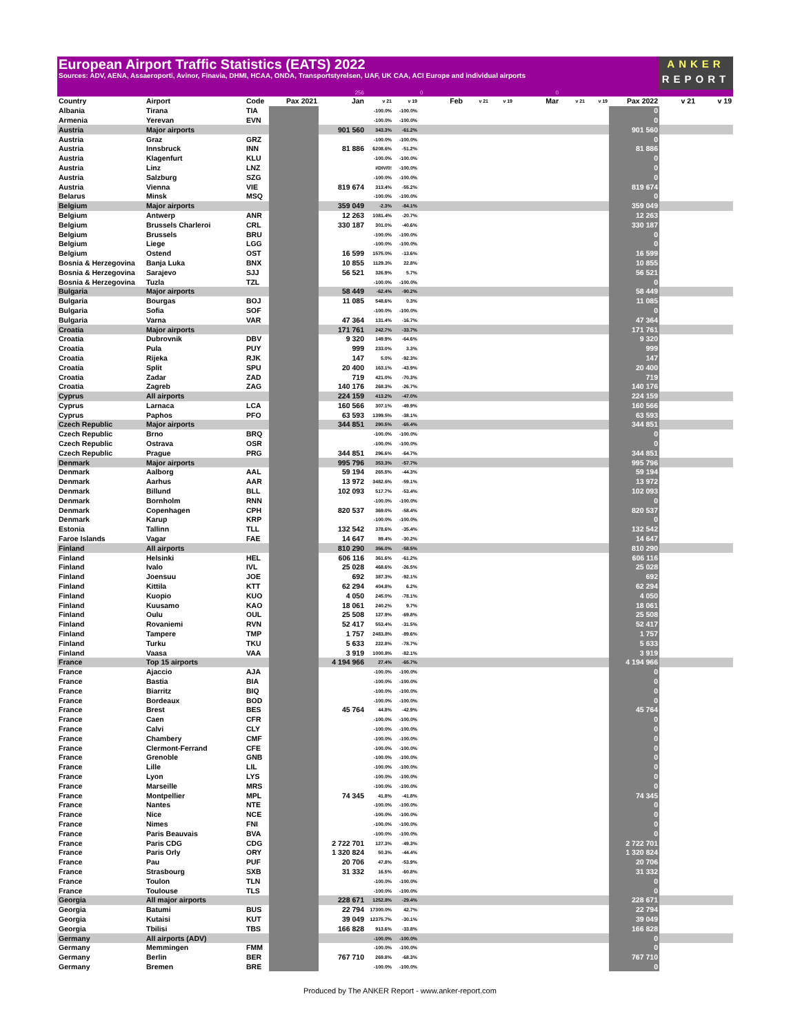European Airport Traffic Statistics (EATS) 2022
Sources: ADV, AENA, Assaeroporti, Avinor, Finavia, DHMI, HCAA, ONDA, Transportstyrelsen, UAF, UK CAA, ACI Europe and individual airports
ANKER
REPORT
| | | | | 256 | | | 0 | | | 0 | | | | | |
| Country | Airport | Code | Pax 2021 | Jan | v 21 | v 19 | Feb | v 21 | v 19 | Mar | v 21 | v 19 | Pax 2022 | v 21 | v 19 |
| Albania | Tirana | TIA | | | -100.0% | -100.0% | | | | | | | 0 | | |
| Armenia | Yerevan | EVN | | | -100.0% | -100.0% | | | | | | | 0 | | |
| Austria | Major airports | | | 901 560 | 343.3% | -61.2% | | | | | | | 901 560 | | |
| Austria | Graz | GRZ | | | -100.0% | -100.0% | | | | | | | 0 | | |
| Austria | Innsbruck | INN | | 81 886 | 6208.6% | -51.2% | | | | | | | 81 886 | | |
| Austria | Klagenfurt | KLU | | | -100.0% | -100.0% | | | | | | | 0 | | |
| Austria | Linz | LNZ | | | #DIV/0! | -100.0% | | | | | | | 0 | | |
| Austria | Salzburg | SZG | | | -100.0% | -100.0% | | | | | | | 0 | | |
| Austria | Vienna | VIE | | 819 674 | 313.4% | -55.2% | | | | | | | 819 674 | | |
| Belarus | Minsk | MSQ | | | -100.0% | -100.0% | | | | | | | 0 | | |
| Belgium | Major airports | | | 359 049 | -2.3% | -84.1% | | | | | | | 359 049 | | |
| Belgium | Antwerp | ANR | | 12 263 | 1081.4% | -20.7% | | | | | | | 12 263 | | |
| Belgium | Brussels Charleroi | CRL | | 330 187 | 301.0% | -40.6% | | | | | | | 330 187 | | |
| Belgium | Brussels | BRU | | | -100.0% | -100.0% | | | | | | | 0 | | |
| Belgium | Liege | LGG | | | -100.0% | -100.0% | | | | | | | 0 | | |
| Belgium | Ostend | OST | | 16 599 | 1575.0% | -13.6% | | | | | | | 16 599 | | |
| Bosnia & Herzegovina | Banja Luka | BNX | | 10 855 | 1129.3% | 22.8% | | | | | | | 10 855 | | |
| Bosnia & Herzegovina | Sarajevo | SJJ | | 56 521 | 326.9% | 5.7% | | | | | | | 56 521 | | |
| Bosnia & Herzegovina | Tuzla | TZL | | | -100.0% | -100.0% | | | | | | | 0 | | |
| Bulgaria | Major airports | | | 58 449 | -62.4% | -90.2% | | | | | | | 58 449 | | |
| Bulgaria | Bourgas | BOJ | | 11 085 | 548.6% | 0.3% | | | | | | | 11 085 | | |
| Bulgaria | Sofia | SOF | | | -100.0% | -100.0% | | | | | | | 0 | | |
| Bulgaria | Varna | VAR | | 47 364 | 131.4% | -16.7% | | | | | | | 47 364 | | |
| Croatia | Major airports | | | 171 761 | 242.7% | -33.7% | | | | | | | 171 761 | | |
| Croatia | Dubrovnik | DBV | | 9 320 | 149.9% | -64.6% | | | | | | | 9 320 | | |
| Croatia | Pula | PUY | | 999 | 233.0% | 3.3% | | | | | | | 999 | | |
| Croatia | Rijeka | RJK | | 147 | 5.0% | -92.3% | | | | | | | 147 | | |
| Croatia | Split | SPU | | 20 400 | 163.1% | -43.9% | | | | | | | 20 400 | | |
| Croatia | Zadar | ZAD | | 719 | 421.0% | -70.3% | | | | | | | 719 | | |
| Croatia | Zagreb | ZAG | | 140 176 | 268.3% | -26.7% | | | | | | | 140 176 | | |
| Cyprus | All airports | | | 224 159 | 413.2% | -47.0% | | | | | | | 224 159 | | |
| Cyprus | Larnaca | LCA | | 160 566 | 307.1% | -49.9% | | | | | | | 160 566 | | |
| Cyprus | Paphos | PFO | | 63 593 | 1399.5% | -38.1% | | | | | | | 63 593 | | |
| Czech Republic | Major airports | | | 344 851 | 290.5% | -65.4% | | | | | | | 344 851 | | |
| Czech Republic | Brno | BRQ | | | -100.0% | -100.0% | | | | | | | 0 | | |
| Czech Republic | Ostrava | OSR | | | -100.0% | -100.0% | | | | | | | 0 | | |
| Czech Republic | Prague | PRG | | 344 851 | 296.6% | -64.7% | | | | | | | 344 851 | | |
| Denmark | Major airports | | | 995 796 | 353.3% | -57.7% | | | | | | | 995 796 | | |
| Denmark | Aalborg | AAL | | 59 194 | 265.5% | -44.3% | | | | | | | 59 194 | | |
| Denmark | Aarhus | AAR | | 13 972 | 3482.6% | -59.1% | | | | | | | 13 972 | | |
| Denmark | Billund | BLL | | 102 093 | 517.7% | -53.4% | | | | | | | 102 093 | | |
| Denmark | Bornholm | RNN | | | -100.0% | -100.0% | | | | | | | 0 | | |
| Denmark | Copenhagen | CPH | | 820 537 | 369.0% | -58.4% | | | | | | | 820 537 | | |
| Denmark | Karup | KRP | | | -100.0% | -100.0% | | | | | | | 0 | | |
| Estonia | Tallinn | TLL | | 132 542 | 378.6% | -35.4% | | | | | | | 132 542 | | |
| Faroe Islands | Vagar | FAE | | 14 647 | 89.4% | -30.2% | | | | | | | 14 647 | | |
| Finland | All airports | | | 810 290 | 356.0% | -58.5% | | | | | | | 810 290 | | |
| Finland | Helsinki | HEL | | 606 116 | 361.6% | -61.2% | | | | | | | 606 116 | | |
| Finland | Ivalo | IVL | | 25 028 | 468.6% | -26.5% | | | | | | | 25 028 | | |
| Finland | Joensuu | JOE | | 692 | 387.3% | -92.1% | | | | | | | 692 | | |
| Finland | Kittila | KTT | | 62 294 | 404.8% | 6.2% | | | | | | | 62 294 | | |
| Finland | Kuopio | KUO | | 4 050 | 245.0% | -78.1% | | | | | | | 4 050 | | |
| Finland | Kuusamo | KAO | | 18 061 | 240.2% | 9.7% | | | | | | | 18 061 | | |
| Finland | Oulu | OUL | | 25 508 | 127.9% | -69.8% | | | | | | | 25 508 | | |
| Finland | Rovaniemi | RVN | | 52 417 | 553.4% | -31.5% | | | | | | | 52 417 | | |
| Finland | Tampere | TMP | | 1 757 | 2483.8% | -89.6% | | | | | | | 1 757 | | |
| Finland | Turku | TKU | | 5 633 | 222.8% | -78.7% | | | | | | | 5 633 | | |
| Finland | Vaasa | VAA | | 3 919 | 1000.8% | -82.1% | | | | | | | 3 919 | | |
| France | Top 15 airports | | | 4 194 966 | 27.4% | -65.7% | | | | | | | 4 194 966 | | |
| France | Ajaccio | AJA | | | -100.0% | -100.0% | | | | | | | 0 | | |
| France | Bastia | BIA | | | -100.0% | -100.0% | | | | | | | 0 | | |
| France | Biarritz | BIQ | | | -100.0% | -100.0% | | | | | | | 0 | | |
| France | Bordeaux | BOD | | | -100.0% | -100.0% | | | | | | | 0 | | |
| France | Brest | BES | | 45 764 | 44.8% | -42.9% | | | | | | | 45 764 | | |
| France | Caen | CFR | | | -100.0% | -100.0% | | | | | | | 0 | | |
| France | Calvi | CLY | | | -100.0% | -100.0% | | | | | | | 0 | | |
| France | Chambery | CMF | | | -100.0% | -100.0% | | | | | | | 0 | | |
| France | Clermont-Ferrand | CFE | | | -100.0% | -100.0% | | | | | | | 0 | | |
| France | Grenoble | GNB | | | -100.0% | -100.0% | | | | | | | 0 | | |
| France | Lille | LIL | | | -100.0% | -100.0% | | | | | | | 0 | | |
| France | Lyon | LYS | | | -100.0% | -100.0% | | | | | | | 0 | | |
| France | Marseille | MRS | | | -100.0% | -100.0% | | | | | | | 0 | | |
| France | Montpellier | MPL | | 74 345 | 41.8% | -41.8% | | | | | | | 74 345 | | |
| France | Nantes | NTE | | | -100.0% | -100.0% | | | | | | | 0 | | |
| France | Nice | NCE | | | -100.0% | -100.0% | | | | | | | 0 | | |
| France | Nimes | FNI | | | -100.0% | -100.0% | | | | | | | 0 | | |
| France | Paris Beauvais | BVA | | | -100.0% | -100.0% | | | | | | | 0 | | |
| France | Paris CDG | CDG | | 2 722 701 | 127.3% | -49.3% | | | | | | | 2 722 701 | | |
| France | Paris Orly | ORY | | 1 320 824 | 50.3% | -44.4% | | | | | | | 1 320 824 | | |
| France | Pau | PUF | | 20 706 | 47.8% | -53.9% | | | | | | | 20 706 | | |
| France | Strasbourg | SXB | | 31 332 | 16.5% | -60.8% | | | | | | | 31 332 | | |
| France | Toulon | TLN | | | -100.0% | -100.0% | | | | | | | 0 | | |
| France | Toulouse | TLS | | | -100.0% | -100.0% | | | | | | | 0 | | |
| Georgia | All major airports | | | 228 671 | 1252.8% | -29.4% | | | | | | | 228 671 | | |
| Georgia | Batumi | BUS | | 22 794 | 17300.0% | 42.7% | | | | | | | 22 794 | | |
| Georgia | Kutaisi | KUT | | 39 049 | 12375.7% | -30.1% | | | | | | | 39 049 | | |
| Georgia | Tbilisi | TBS | | 166 828 | 913.6% | -33.8% | | | | | | | 166 828 | | |
| Germany | All airports (ADV) | | | | -100.0% | -100.0% | | | | | | | 0 | | |
| Germany | Memmingen | FMM | | | -100.0% | -100.0% | | | | | | | 0 | | |
| Germany | Berlin | BER | | 767 710 | 269.8% | -68.3% | | | | | | | 767 710 | | |
| Germany | Bremen | BRE | | | -100.0% | -100.0% | | | | | | | 0 | | |
Produced by The ANKER Report - www.anker-report.com